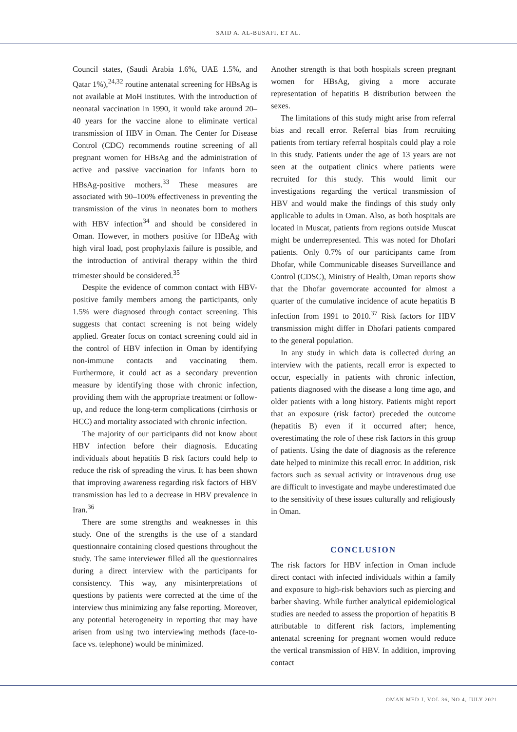SAID A. AL-BUSAFI, ET AL.
Council states, (Saudi Arabia 1.6%, UAE 1.5%, and Qatar 1%),<sup>24,32</sup> routine antenatal screening for HBsAg is not available at MoH institutes. With the introduction of neonatal vaccination in 1990, it would take around 20–40 years for the vaccine alone to eliminate vertical transmission of HBV in Oman. The Center for Disease Control (CDC) recommends routine screening of all pregnant women for HBsAg and the administration of active and passive vaccination for infants born to HBsAg-positive mothers.<sup>33</sup> These measures are associated with 90–100% effectiveness in preventing the transmission of the virus in neonates born to mothers with HBV infection<sup>34</sup> and should be considered in Oman. However, in mothers positive for HBeAg with high viral load, post prophylaxis failure is possible, and the introduction of antiviral therapy within the third trimester should be considered.<sup>35</sup>
Despite the evidence of common contact with HBV-positive family members among the participants, only 1.5% were diagnosed through contact screening. This suggests that contact screening is not being widely applied. Greater focus on contact screening could aid in the control of HBV infection in Oman by identifying non-immune contacts and vaccinating them. Furthermore, it could act as a secondary prevention measure by identifying those with chronic infection, providing them with the appropriate treatment or follow-up, and reduce the long-term complications (cirrhosis or HCC) and mortality associated with chronic infection.
The majority of our participants did not know about HBV infection before their diagnosis. Educating individuals about hepatitis B risk factors could help to reduce the risk of spreading the virus. It has been shown that improving awareness regarding risk factors of HBV transmission has led to a decrease in HBV prevalence in Iran.<sup>36</sup>
There are some strengths and weaknesses in this study. One of the strengths is the use of a standard questionnaire containing closed questions throughout the study. The same interviewer filled all the questionnaires during a direct interview with the participants for consistency. This way, any misinterpretations of questions by patients were corrected at the time of the interview thus minimizing any false reporting. Moreover, any potential heterogeneity in reporting that may have arisen from using two interviewing methods (face-to-face vs. telephone) would be minimized.
Another strength is that both hospitals screen pregnant women for HBsAg, giving a more accurate representation of hepatitis B distribution between the sexes.
The limitations of this study might arise from referral bias and recall error. Referral bias from recruiting patients from tertiary referral hospitals could play a role in this study. Patients under the age of 13 years are not seen at the outpatient clinics where patients were recruited for this study. This would limit our investigations regarding the vertical transmission of HBV and would make the findings of this study only applicable to adults in Oman. Also, as both hospitals are located in Muscat, patients from regions outside Muscat might be underrepresented. This was noted for Dhofari patients. Only 0.7% of our participants came from Dhofar, while Communicable diseases Surveillance and Control (CDSC), Ministry of Health, Oman reports show that the Dhofar governorate accounted for almost a quarter of the cumulative incidence of acute hepatitis B infection from 1991 to 2010.<sup>37</sup> Risk factors for HBV transmission might differ in Dhofari patients compared to the general population.
In any study in which data is collected during an interview with the patients, recall error is expected to occur, especially in patients with chronic infection, patients diagnosed with the disease a long time ago, and older patients with a long history. Patients might report that an exposure (risk factor) preceded the outcome (hepatitis B) even if it occurred after; hence, overestimating the role of these risk factors in this group of patients. Using the date of diagnosis as the reference date helped to minimize this recall error. In addition, risk factors such as sexual activity or intravenous drug use are difficult to investigate and maybe underestimated due to the sensitivity of these issues culturally and religiously in Oman.
CONCLUSION
The risk factors for HBV infection in Oman include direct contact with infected individuals within a family and exposure to high-risk behaviors such as piercing and barber shaving. While further analytical epidemiological studies are needed to assess the proportion of hepatitis B attributable to different risk factors, implementing antenatal screening for pregnant women would reduce the vertical transmission of HBV. In addition, improving contact
OMAN MED J, VOL 36, NO 4, JULY 2021